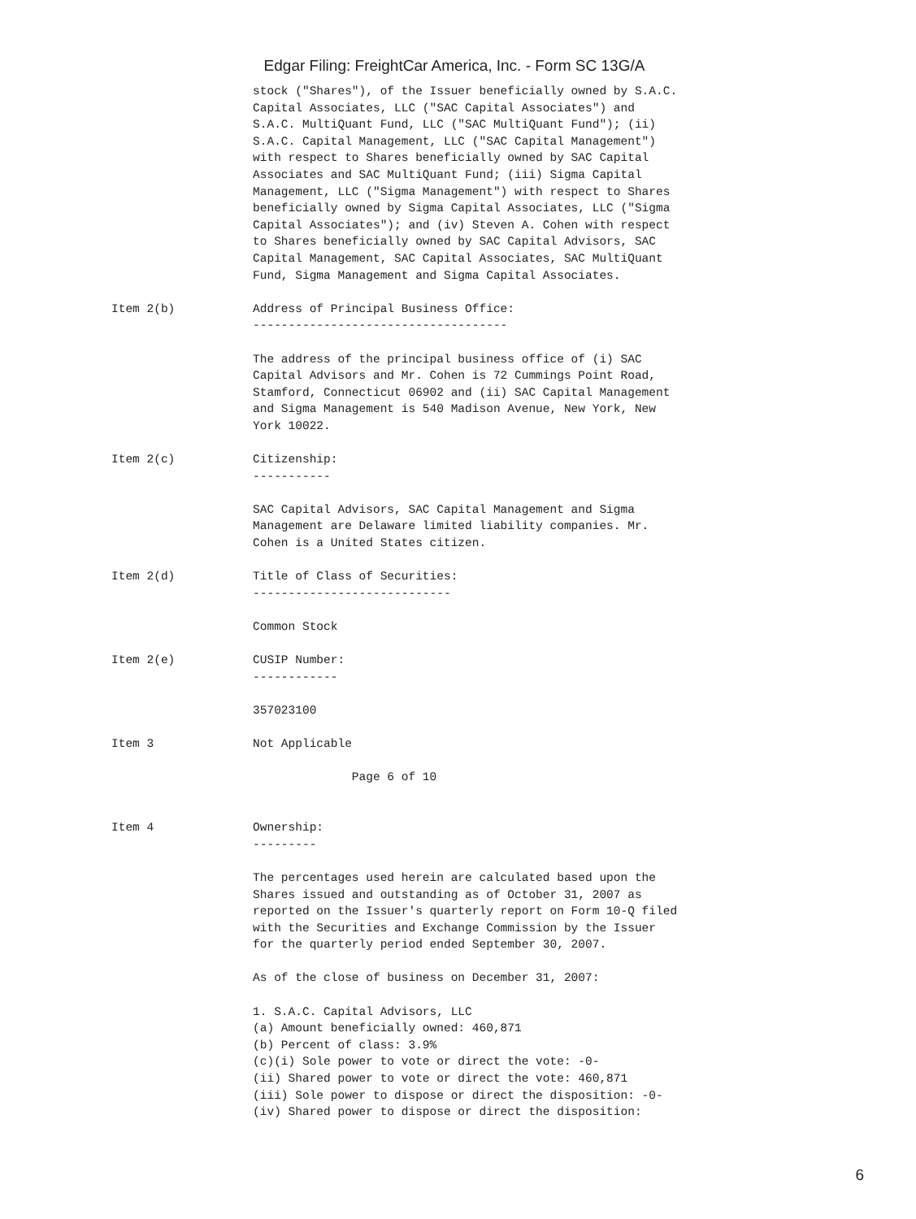Edgar Filing: FreightCar America, Inc. - Form SC 13G/A
                    stock ("Shares"), of the Issuer beneficially owned by S.A.C.
                    Capital Associates, LLC ("SAC Capital Associates") and
                    S.A.C. MultiQuant Fund, LLC ("SAC MultiQuant Fund"); (ii)
                    S.A.C. Capital Management, LLC ("SAC Capital Management")
                    with respect to Shares beneficially owned by SAC Capital
                    Associates and SAC MultiQuant Fund; (iii) Sigma Capital
                    Management, LLC ("Sigma Management") with respect to Shares
                    beneficially owned by Sigma Capital Associates, LLC ("Sigma
                    Capital Associates"); and (iv) Steven A. Cohen with respect
                    to Shares beneficially owned by SAC Capital Advisors, SAC
                    Capital Management, SAC Capital Associates, SAC MultiQuant
                    Fund, Sigma Management and Sigma Capital Associates.

Item 2(b)           Address of Principal Business Office:
                    ------------------------------------

                    The address of the principal business office of (i) SAC
                    Capital Advisors and Mr. Cohen is 72 Cummings Point Road,
                    Stamford, Connecticut 06902 and (ii) SAC Capital Management
                    and Sigma Management is 540 Madison Avenue, New York, New
                    York 10022.

Item 2(c)           Citizenship:
                    -----------

                    SAC Capital Advisors, SAC Capital Management and Sigma
                    Management are Delaware limited liability companies. Mr.
                    Cohen is a United States citizen.

Item 2(d)           Title of Class of Securities:
                    ----------------------------

                    Common Stock

Item 2(e)           CUSIP Number:
                    ------------

                    357023100

Item 3              Not Applicable

                                  Page 6 of 10


Item 4              Ownership:
                    ---------

                    The percentages used herein are calculated based upon the
                    Shares issued and outstanding as of October 31, 2007 as
                    reported on the Issuer's quarterly report on Form 10-Q filed
                    with the Securities and Exchange Commission by the Issuer
                    for the quarterly period ended September 30, 2007.

                    As of the close of business on December 31, 2007:

                    1. S.A.C. Capital Advisors, LLC
                    (a) Amount beneficially owned: 460,871
                    (b) Percent of class: 3.9%
                    (c)(i) Sole power to vote or direct the vote: -0-
                    (ii) Shared power to vote or direct the vote: 460,871
                    (iii) Sole power to dispose or direct the disposition: -0-
                    (iv) Shared power to dispose or direct the disposition:
6